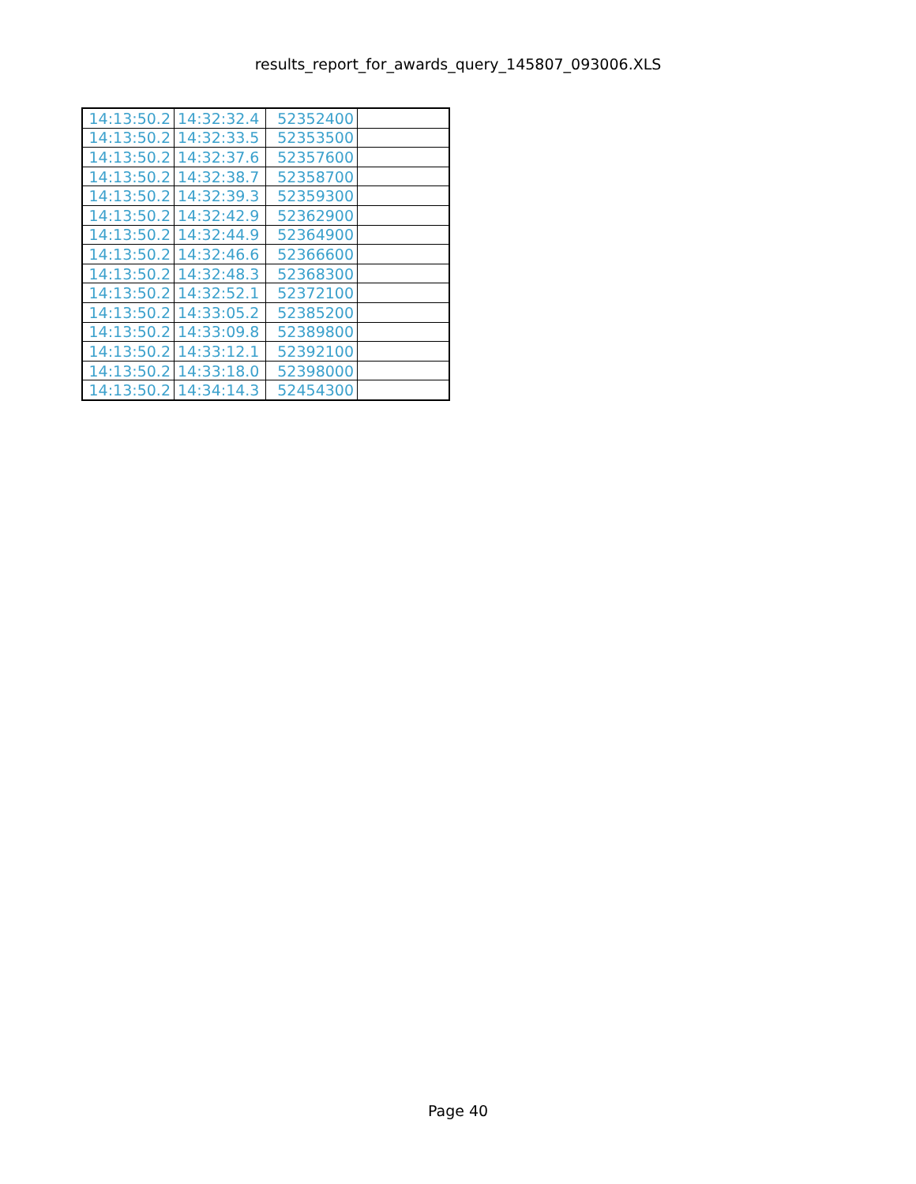results_report_for_awards_query_145807_093006.XLS
| 14:13:50.2 | 14:32:32.4 | 52352400 | |
| 14:13:50.2 | 14:32:33.5 | 52353500 | |
| 14:13:50.2 | 14:32:37.6 | 52357600 | |
| 14:13:50.2 | 14:32:38.7 | 52358700 | |
| 14:13:50.2 | 14:32:39.3 | 52359300 | |
| 14:13:50.2 | 14:32:42.9 | 52362900 | |
| 14:13:50.2 | 14:32:44.9 | 52364900 | |
| 14:13:50.2 | 14:32:46.6 | 52366600 | |
| 14:13:50.2 | 14:32:48.3 | 52368300 | |
| 14:13:50.2 | 14:32:52.1 | 52372100 | |
| 14:13:50.2 | 14:33:05.2 | 52385200 | |
| 14:13:50.2 | 14:33:09.8 | 52389800 | |
| 14:13:50.2 | 14:33:12.1 | 52392100 | |
| 14:13:50.2 | 14:33:18.0 | 52398000 | |
| 14:13:50.2 | 14:34:14.3 | 52454300 | |
Page 40